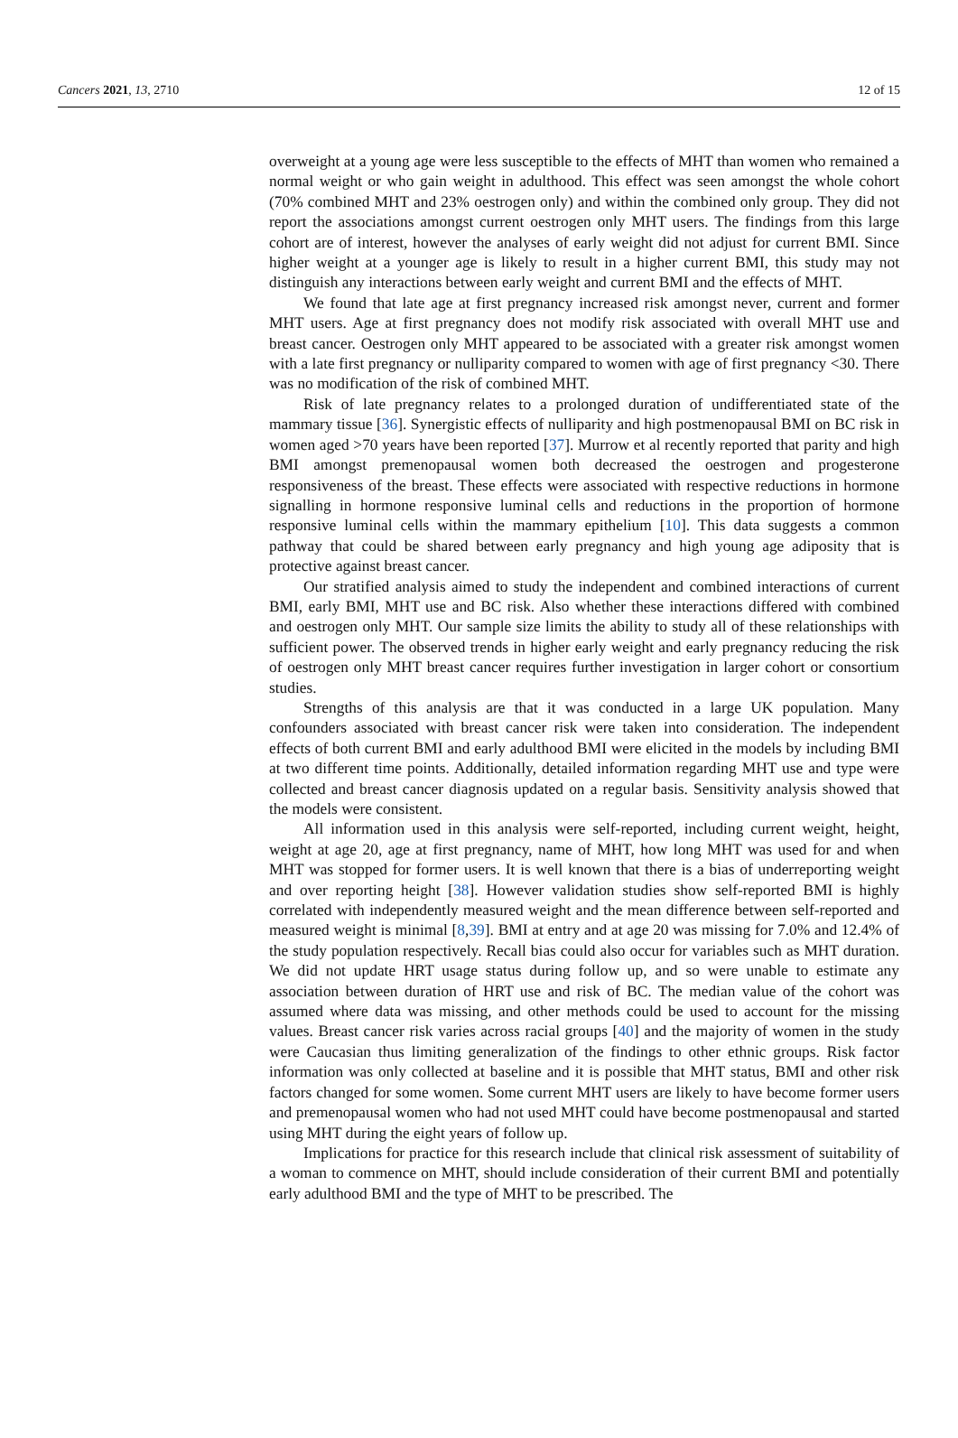Cancers 2021, 13, 2710 12 of 15
overweight at a young age were less susceptible to the effects of MHT than women who remained a normal weight or who gain weight in adulthood. This effect was seen amongst the whole cohort (70% combined MHT and 23% oestrogen only) and within the combined only group. They did not report the associations amongst current oestrogen only MHT users. The findings from this large cohort are of interest, however the analyses of early weight did not adjust for current BMI. Since higher weight at a younger age is likely to result in a higher current BMI, this study may not distinguish any interactions between early weight and current BMI and the effects of MHT.
We found that late age at first pregnancy increased risk amongst never, current and former MHT users. Age at first pregnancy does not modify risk associated with overall MHT use and breast cancer. Oestrogen only MHT appeared to be associated with a greater risk amongst women with a late first pregnancy or nulliparity compared to women with age of first pregnancy <30. There was no modification of the risk of combined MHT.
Risk of late pregnancy relates to a prolonged duration of undifferentiated state of the mammary tissue [36]. Synergistic effects of nulliparity and high postmenopausal BMI on BC risk in women aged >70 years have been reported [37]. Murrow et al recently reported that parity and high BMI amongst premenopausal women both decreased the oestrogen and progesterone responsiveness of the breast. These effects were associated with respective reductions in hormone signalling in hormone responsive luminal cells and reductions in the proportion of hormone responsive luminal cells within the mammary epithelium [10]. This data suggests a common pathway that could be shared between early pregnancy and high young age adiposity that is protective against breast cancer.
Our stratified analysis aimed to study the independent and combined interactions of current BMI, early BMI, MHT use and BC risk. Also whether these interactions differed with combined and oestrogen only MHT. Our sample size limits the ability to study all of these relationships with sufficient power. The observed trends in higher early weight and early pregnancy reducing the risk of oestrogen only MHT breast cancer requires further investigation in larger cohort or consortium studies.
Strengths of this analysis are that it was conducted in a large UK population. Many confounders associated with breast cancer risk were taken into consideration. The independent effects of both current BMI and early adulthood BMI were elicited in the models by including BMI at two different time points. Additionally, detailed information regarding MHT use and type were collected and breast cancer diagnosis updated on a regular basis. Sensitivity analysis showed that the models were consistent.
All information used in this analysis were self-reported, including current weight, height, weight at age 20, age at first pregnancy, name of MHT, how long MHT was used for and when MHT was stopped for former users. It is well known that there is a bias of underreporting weight and over reporting height [38]. However validation studies show self-reported BMI is highly correlated with independently measured weight and the mean difference between self-reported and measured weight is minimal [8,39]. BMI at entry and at age 20 was missing for 7.0% and 12.4% of the study population respectively. Recall bias could also occur for variables such as MHT duration. We did not update HRT usage status during follow up, and so were unable to estimate any association between duration of HRT use and risk of BC. The median value of the cohort was assumed where data was missing, and other methods could be used to account for the missing values. Breast cancer risk varies across racial groups [40] and the majority of women in the study were Caucasian thus limiting generalization of the findings to other ethnic groups. Risk factor information was only collected at baseline and it is possible that MHT status, BMI and other risk factors changed for some women. Some current MHT users are likely to have become former users and premenopausal women who had not used MHT could have become postmenopausal and started using MHT during the eight years of follow up.
Implications for practice for this research include that clinical risk assessment of suitability of a woman to commence on MHT, should include consideration of their current BMI and potentially early adulthood BMI and the type of MHT to be prescribed. The